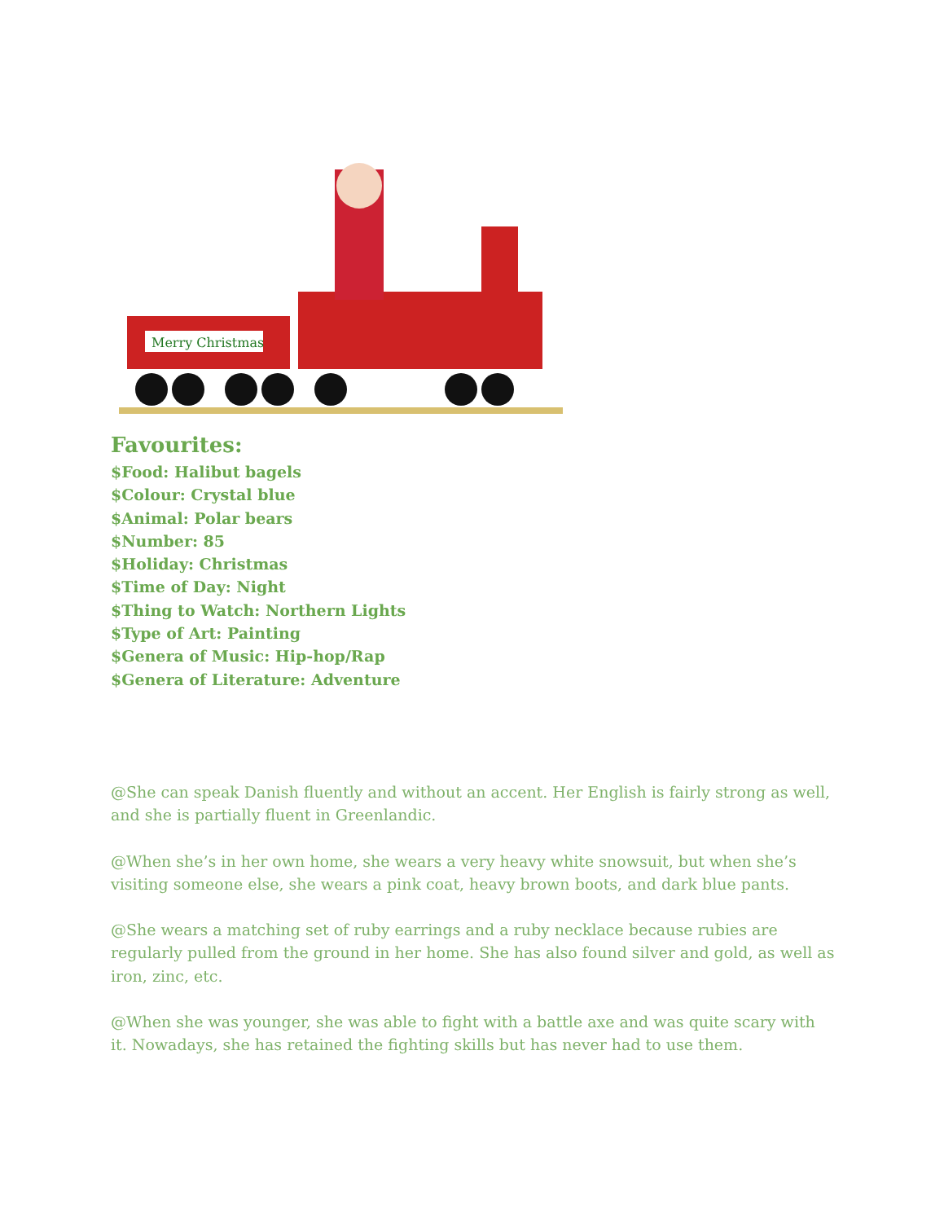Merry Christmas
Favourites:
$Food: Halibut bagels
$Colour: Crystal blue
$Animal: Polar bears
$Number: 85
$Holiday: Christmas
$Time of Day: Night
$Thing to Watch: Northern Lights
$Type of Art: Painting
$Genera of Music: Hip-hop/Rap
$Genera of Literature: Adventure
@She can speak Danish fluently and without an accent. Her English is fairly strong as well, and she is partially fluent in Greenlandic.
@When she’s in her own home, she wears a very heavy white snowsuit, but when she’s visiting someone else, she wears a pink coat, heavy brown boots, and dark blue pants.
@She wears a matching set of ruby earrings and a ruby necklace because rubies are regularly pulled from the ground in her home. She has also found silver and gold, as well as iron, zinc, etc.
@When she was younger, she was able to fight with a battle axe and was quite scary with it. Nowadays, she has retained the fighting skills but has never had to use them.